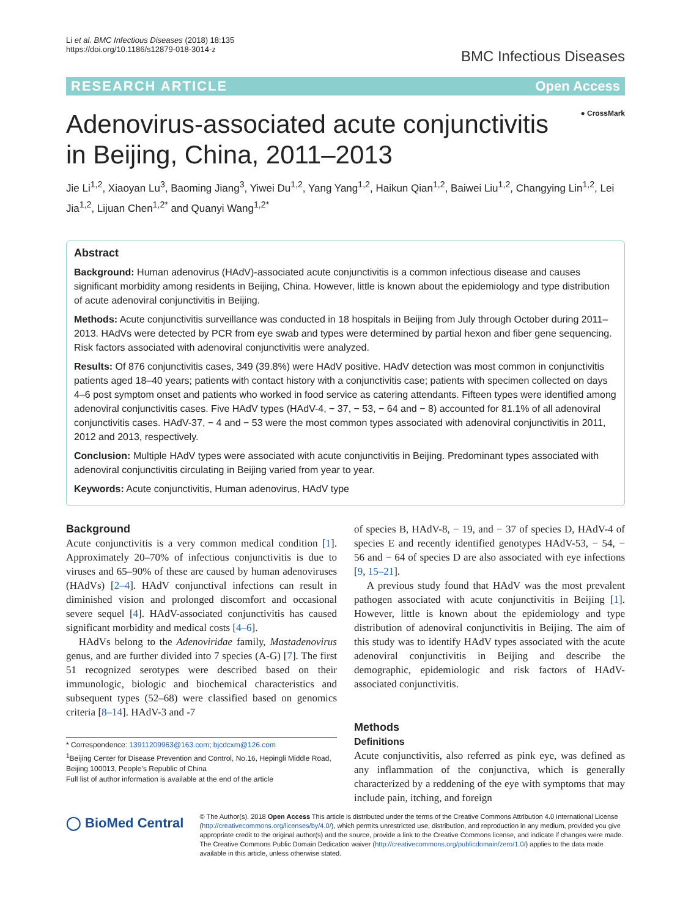Li et al. BMC Infectious Diseases (2018) 18:135
https://doi.org/10.1186/s12879-018-3014-z
BMC Infectious Diseases
RESEARCH ARTICLE Open Access
● CrossMark
Adenovirus-associated acute conjunctivitis in Beijing, China, 2011–2013
Jie Li<sup>1,2</sup>, Xiaoyan Lu<sup>3</sup>, Baoming Jiang<sup>3</sup>, Yiwei Du<sup>1,2</sup>, Yang Yang<sup>1,2</sup>, Haikun Qian<sup>1,2</sup>, Baiwei Liu<sup>1,2</sup>, Changying Lin<sup>1,2</sup>, Lei Jia<sup>1,2</sup>, Lijuan Chen<sup>1,2*</sup> and Quanyi Wang<sup>1,2*</sup>
Abstract
Background: Human adenovirus (HAdV)-associated acute conjunctivitis is a common infectious disease and causes significant morbidity among residents in Beijing, China. However, little is known about the epidemiology and type distribution of acute adenoviral conjunctivitis in Beijing.
Methods: Acute conjunctivitis surveillance was conducted in 18 hospitals in Beijing from July through October during 2011–2013. HAdVs were detected by PCR from eye swab and types were determined by partial hexon and fiber gene sequencing. Risk factors associated with adenoviral conjunctivitis were analyzed.
Results: Of 876 conjunctivitis cases, 349 (39.8%) were HAdV positive. HAdV detection was most common in conjunctivitis patients aged 18–40 years; patients with contact history with a conjunctivitis case; patients with specimen collected on days 4–6 post symptom onset and patients who worked in food service as catering attendants. Fifteen types were identified among adenoviral conjunctivitis cases. Five HAdV types (HAdV-4, − 37, − 53, − 64 and − 8) accounted for 81.1% of all adenoviral conjunctivitis cases. HAdV-37, − 4 and − 53 were the most common types associated with adenoviral conjunctivitis in 2011, 2012 and 2013, respectively.
Conclusion: Multiple HAdV types were associated with acute conjunctivitis in Beijing. Predominant types associated with adenoviral conjunctivitis circulating in Beijing varied from year to year.
Keywords: Acute conjunctivitis, Human adenovirus, HAdV type
Background
Acute conjunctivitis is a very common medical condition [1]. Approximately 20–70% of infectious conjunctivitis is due to viruses and 65–90% of these are caused by human adenoviruses (HAdVs) [2–4]. HAdV conjunctival infections can result in diminished vision and prolonged discomfort and occasional severe sequel [4]. HAdV-associated conjunctivitis has caused significant morbidity and medical costs [4–6].
HAdVs belong to the Adenoviridae family, Mastadenovirus genus, and are further divided into 7 species (A-G) [7]. The first 51 recognized serotypes were described based on their immunologic, biologic and biochemical characteristics and subsequent types (52–68) were classified based on genomics criteria [8–14]. HAdV-3 and -7
* Correspondence: 13911209963@163.com; bjcdcxm@126.com
<sup>1</sup> Beijing Center for Disease Prevention and Control, No.16, Hepingli Middle Road, Beijing 100013, People’s Republic of China
Full list of author information is available at the end of the article
of species B, HAdV-8, − 19, and − 37 of species D, HAdV-4 of species E and recently identified genotypes HAdV-53, − 54, − 56 and − 64 of species D are also associated with eye infections [9, 15–21].
A previous study found that HAdV was the most prevalent pathogen associated with acute conjunctivitis in Beijing [1]. However, little is known about the epidemiology and type distribution of adenoviral conjunctivitis in Beijing. The aim of this study was to identify HAdV types associated with the acute adenoviral conjunctivitis in Beijing and describe the demographic, epidemiologic and risk factors of HAdV-associated conjunctivitis.
Methods
Definitions
Acute conjunctivitis, also referred as pink eye, was defined as any inflammation of the conjunctiva, which is generally characterized by a reddening of the eye with symptoms that may include pain, itching, and foreign
◯ BioMed Central
© The Author(s). 2018 Open Access This article is distributed under the terms of the Creative Commons Attribution 4.0 International License (http://creativecommons.org/licenses/by/4.0/), which permits unrestricted use, distribution, and reproduction in any medium, provided you give appropriate credit to the original author(s) and the source, provide a link to the Creative Commons license, and indicate if changes were made. The Creative Commons Public Domain Dedication waiver (http://creativecommons.org/publicdomain/zero/1.0/) applies to the data made available in this article, unless otherwise stated.